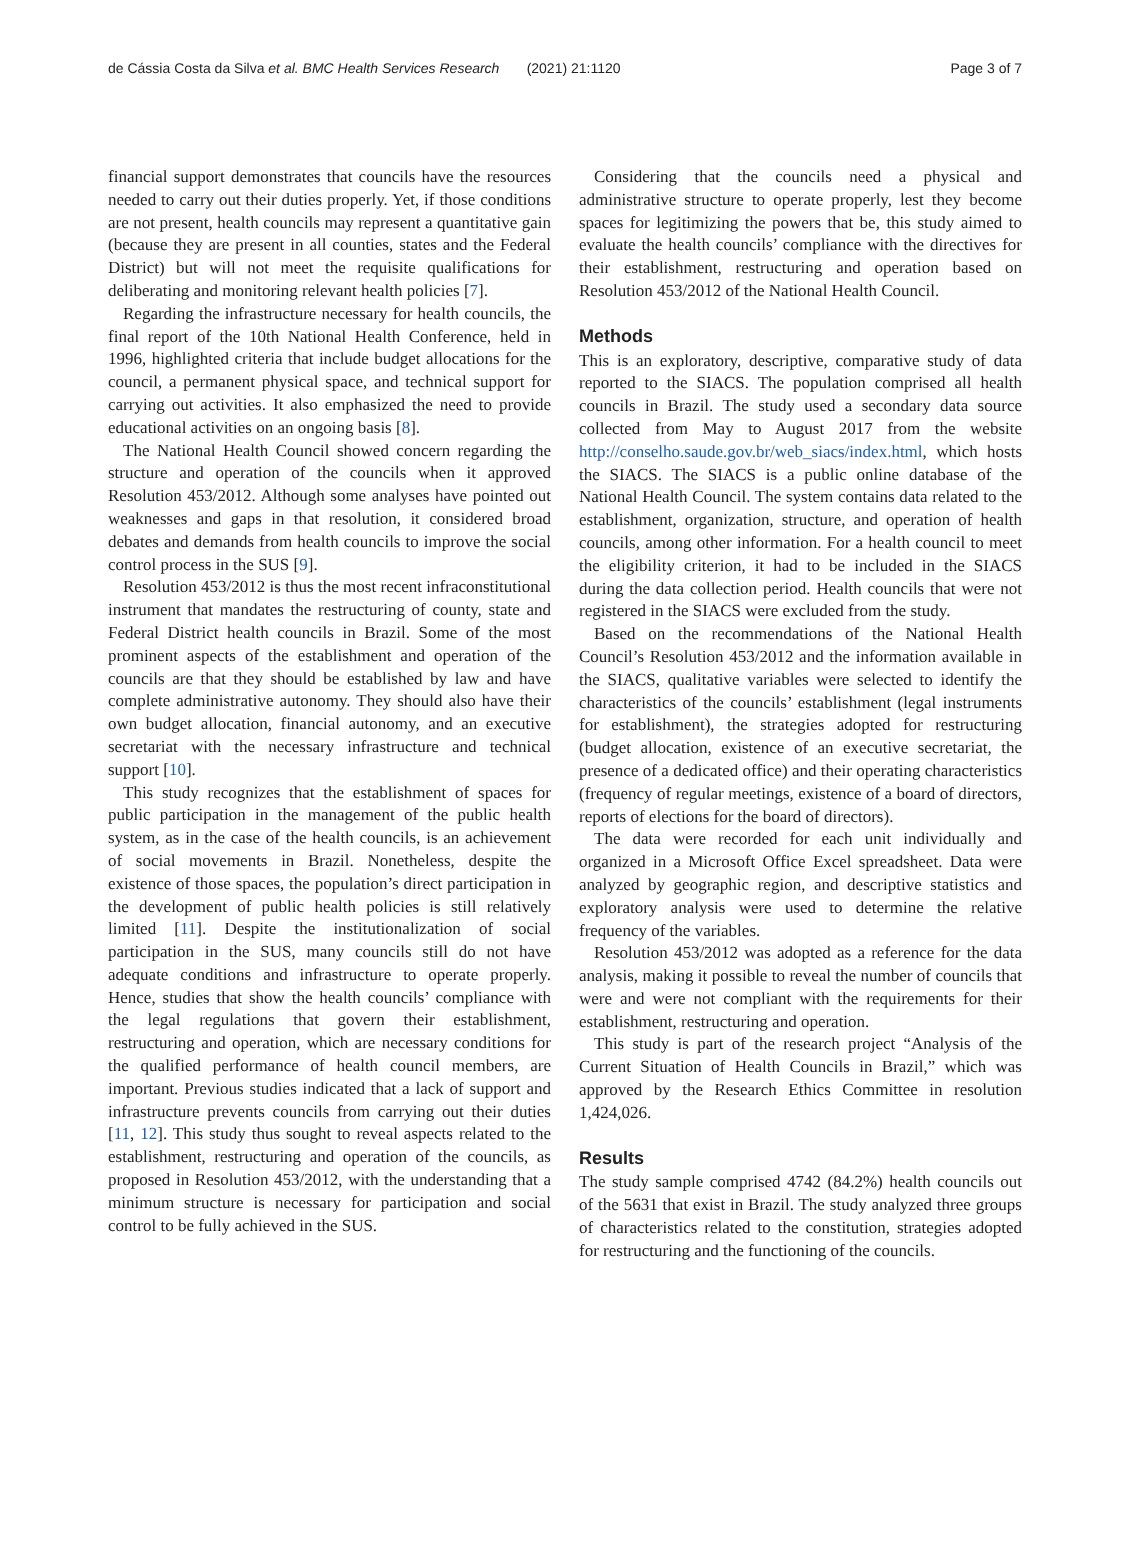de Cássia Costa da Silva et al. BMC Health Services Research (2021) 21:1120 Page 3 of 7
financial support demonstrates that councils have the resources needed to carry out their duties properly. Yet, if those conditions are not present, health councils may represent a quantitative gain (because they are present in all counties, states and the Federal District) but will not meet the requisite qualifications for deliberating and monitoring relevant health policies [7].
Regarding the infrastructure necessary for health councils, the final report of the 10th National Health Conference, held in 1996, highlighted criteria that include budget allocations for the council, a permanent physical space, and technical support for carrying out activities. It also emphasized the need to provide educational activities on an ongoing basis [8].
The National Health Council showed concern regarding the structure and operation of the councils when it approved Resolution 453/2012. Although some analyses have pointed out weaknesses and gaps in that resolution, it considered broad debates and demands from health councils to improve the social control process in the SUS [9].
Resolution 453/2012 is thus the most recent infraconstitutional instrument that mandates the restructuring of county, state and Federal District health councils in Brazil. Some of the most prominent aspects of the establishment and operation of the councils are that they should be established by law and have complete administrative autonomy. They should also have their own budget allocation, financial autonomy, and an executive secretariat with the necessary infrastructure and technical support [10].
This study recognizes that the establishment of spaces for public participation in the management of the public health system, as in the case of the health councils, is an achievement of social movements in Brazil. Nonetheless, despite the existence of those spaces, the population’s direct participation in the development of public health policies is still relatively limited [11]. Despite the institutionalization of social participation in the SUS, many councils still do not have adequate conditions and infrastructure to operate properly. Hence, studies that show the health councils’ compliance with the legal regulations that govern their establishment, restructuring and operation, which are necessary conditions for the qualified performance of health council members, are important. Previous studies indicated that a lack of support and infrastructure prevents councils from carrying out their duties [11, 12]. This study thus sought to reveal aspects related to the establishment, restructuring and operation of the councils, as proposed in Resolution 453/2012, with the understanding that a minimum structure is necessary for participation and social control to be fully achieved in the SUS.
Considering that the councils need a physical and administrative structure to operate properly, lest they become spaces for legitimizing the powers that be, this study aimed to evaluate the health councils’ compliance with the directives for their establishment, restructuring and operation based on Resolution 453/2012 of the National Health Council.
Methods
This is an exploratory, descriptive, comparative study of data reported to the SIACS. The population comprised all health councils in Brazil. The study used a secondary data source collected from May to August 2017 from the website http://conselho.saude.gov.br/web_siacs/index.html, which hosts the SIACS. The SIACS is a public online database of the National Health Council. The system contains data related to the establishment, organization, structure, and operation of health councils, among other information. For a health council to meet the eligibility criterion, it had to be included in the SIACS during the data collection period. Health councils that were not registered in the SIACS were excluded from the study.
Based on the recommendations of the National Health Council’s Resolution 453/2012 and the information available in the SIACS, qualitative variables were selected to identify the characteristics of the councils’ establishment (legal instruments for establishment), the strategies adopted for restructuring (budget allocation, existence of an executive secretariat, the presence of a dedicated office) and their operating characteristics (frequency of regular meetings, existence of a board of directors, reports of elections for the board of directors).
The data were recorded for each unit individually and organized in a Microsoft Office Excel spreadsheet. Data were analyzed by geographic region, and descriptive statistics and exploratory analysis were used to determine the relative frequency of the variables.
Resolution 453/2012 was adopted as a reference for the data analysis, making it possible to reveal the number of councils that were and were not compliant with the requirements for their establishment, restructuring and operation.
This study is part of the research project “Analysis of the Current Situation of Health Councils in Brazil,” which was approved by the Research Ethics Committee in resolution 1,424,026.
Results
The study sample comprised 4742 (84.2%) health councils out of the 5631 that exist in Brazil. The study analyzed three groups of characteristics related to the constitution, strategies adopted for restructuring and the functioning of the councils.